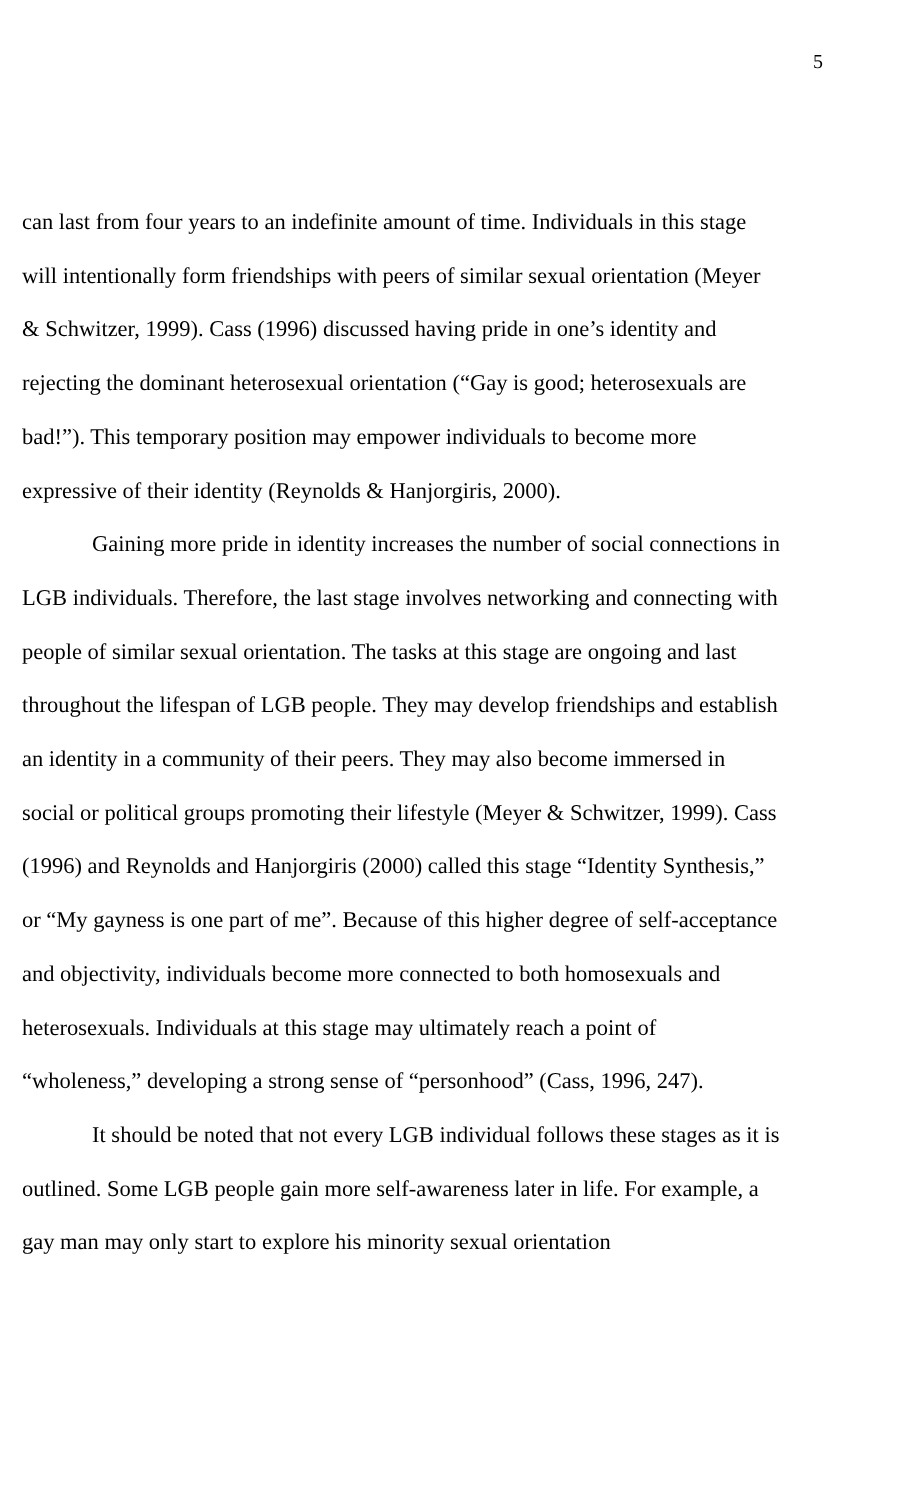5
can last from four years to an indefinite amount of time. Individuals in this stage will intentionally form friendships with peers of similar sexual orientation (Meyer & Schwitzer, 1999). Cass (1996) discussed having pride in one’s identity and rejecting the dominant heterosexual orientation (“Gay is good; heterosexuals are bad!”). This temporary position may empower individuals to become more expressive of their identity (Reynolds & Hanjorgiris, 2000).
Gaining more pride in identity increases the number of social connections in LGB individuals. Therefore, the last stage involves networking and connecting with people of similar sexual orientation. The tasks at this stage are ongoing and last throughout the lifespan of LGB people. They may develop friendships and establish an identity in a community of their peers. They may also become immersed in social or political groups promoting their lifestyle (Meyer & Schwitzer, 1999). Cass (1996) and Reynolds and Hanjorgiris (2000) called this stage “Identity Synthesis,” or “My gayness is one part of me”. Because of this higher degree of self-acceptance and objectivity, individuals become more connected to both homosexuals and heterosexuals. Individuals at this stage may ultimately reach a point of “wholeness,” developing a strong sense of “personhood” (Cass, 1996, 247).
It should be noted that not every LGB individual follows these stages as it is outlined. Some LGB people gain more self-awareness later in life. For example, a gay man may only start to explore his minority sexual orientation